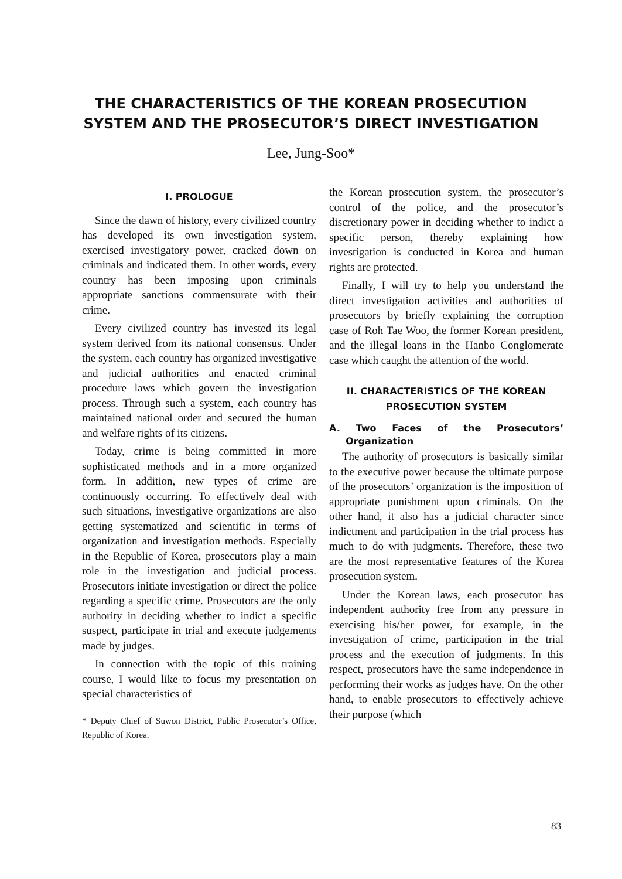THE CHARACTERISTICS OF THE KOREAN PROSECUTION
SYSTEM AND THE PROSECUTOR’S DIRECT INVESTIGATION
Lee, Jung-Soo*
I. PROLOGUE
Since the dawn of history, every civilized country has developed its own investigation system, exercised investigatory power, cracked down on criminals and indicated them. In other words, every country has been imposing upon criminals appropriate sanctions commensurate with their crime.
Every civilized country has invested its legal system derived from its national consensus. Under the system, each country has organized investigative and judicial authorities and enacted criminal procedure laws which govern the investigation process. Through such a system, each country has maintained national order and secured the human and welfare rights of its citizens.
Today, crime is being committed in more sophisticated methods and in a more organized form. In addition, new types of crime are continuously occurring. To effectively deal with such situations, investigative organizations are also getting systematized and scientific in terms of organization and investigation methods. Especially in the Republic of Korea, prosecutors play a main role in the investigation and judicial process. Prosecutors initiate investigation or direct the police regarding a specific crime. Prosecutors are the only authority in deciding whether to indict a specific suspect, participate in trial and execute judgements made by judges.
In connection with the topic of this training course, I would like to focus my presentation on special characteristics of
* Deputy Chief of Suwon District, Public Prosecutor’s Office, Republic of Korea.
the Korean prosecution system, the prosecutor’s control of the police, and the prosecutor’s discretionary power in deciding whether to indict a specific person, thereby explaining how investigation is conducted in Korea and human rights are protected.
Finally, I will try to help you understand the direct investigation activities and authorities of prosecutors by briefly explaining the corruption case of Roh Tae Woo, the former Korean president, and the illegal loans in the Hanbo Conglomerate case which caught the attention of the world.
II. CHARACTERISTICS OF THE KOREAN PROSECUTION SYSTEM
A. Two Faces of the Prosecutors’ Organization
The authority of prosecutors is basically similar to the executive power because the ultimate purpose of the prosecutors’ organization is the imposition of appropriate punishment upon criminals. On the other hand, it also has a judicial character since indictment and participation in the trial process has much to do with judgments. Therefore, these two are the most representative features of the Korea prosecution system.
Under the Korean laws, each prosecutor has independent authority free from any pressure in exercising his/her power, for example, in the investigation of crime, participation in the trial process and the execution of judgments. In this respect, prosecutors have the same independence in performing their works as judges have. On the other hand, to enable prosecutors to effectively achieve their purpose (which
83